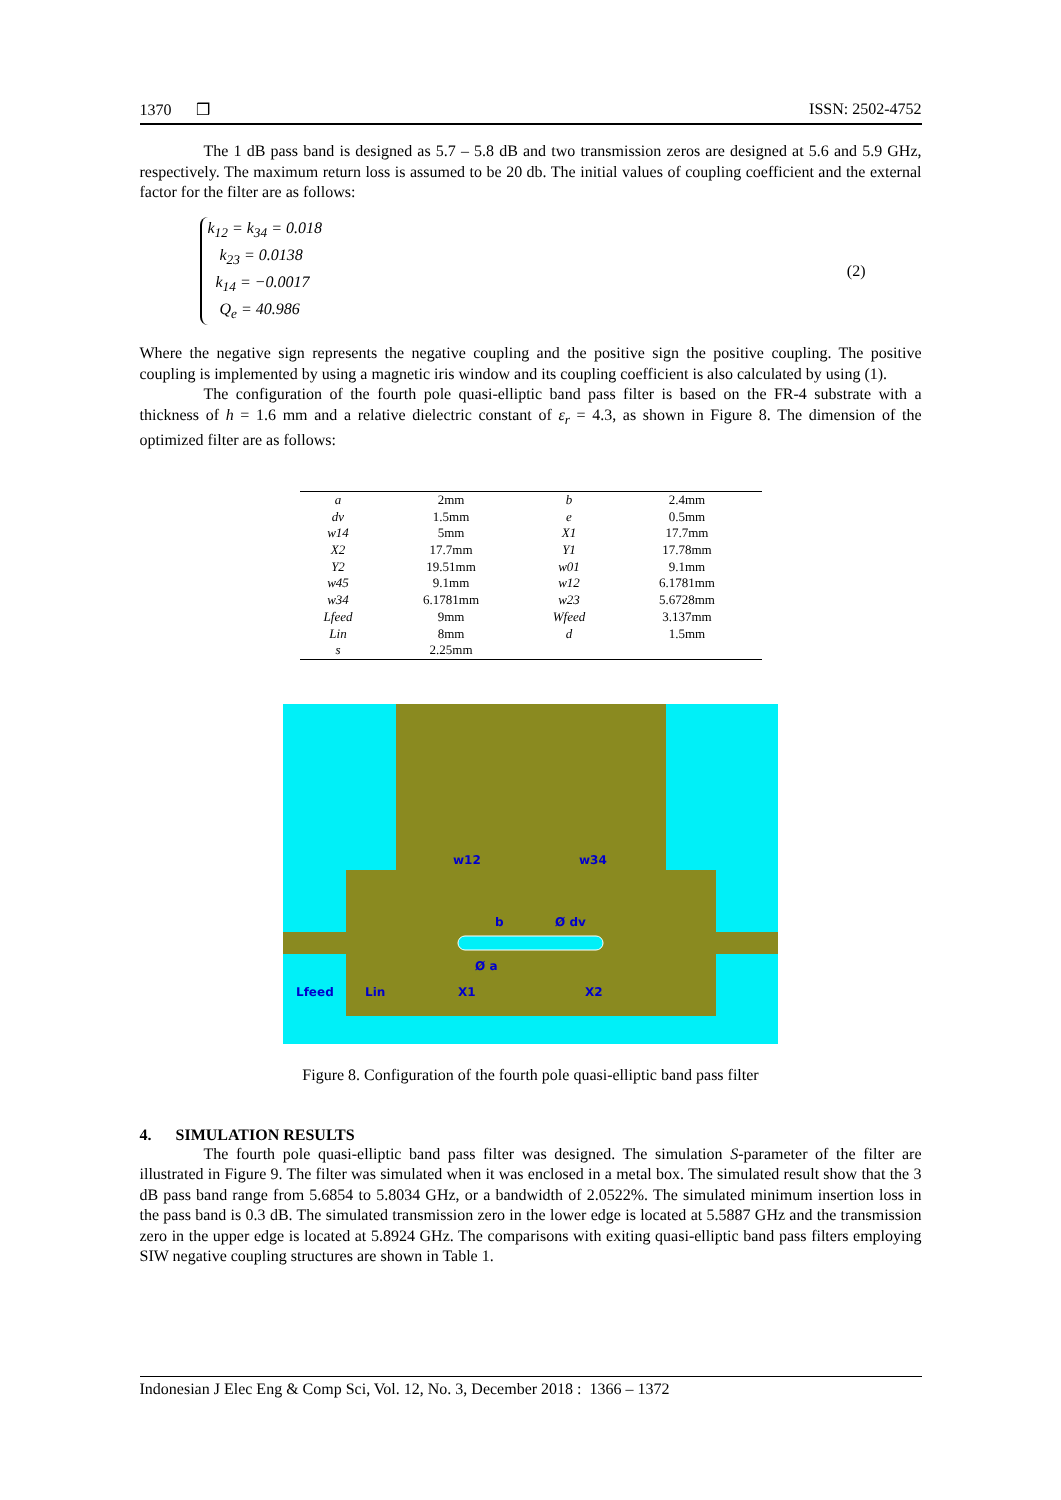1370 ❒ ISSN: 2502-4752
The 1 dB pass band is designed as 5.7 – 5.8 dB and two transmission zeros are designed at 5.6 and 5.9 GHz, respectively. The maximum return loss is assumed to be 20 db. The initial values of coupling coefficient and the external factor for the filter are as follows:
k<sub>12</sub> = k<sub>34</sub> = 0.018
k<sub>23</sub> = 0.0138
k<sub>14</sub> = −0.0017
Q<sub>e</sub> = 40.986
(2)
Where the negative sign represents the negative coupling and the positive sign the positive coupling. The positive coupling is implemented by using a magnetic iris window and its coupling coefficient is also calculated by using (1).
The configuration of the fourth pole quasi-elliptic band pass filter is based on the FR-4 substrate with a thickness of h = 1.6 mm and a relative dielectric constant of ε<sub>r</sub> = 4.3, as shown in Figure 8. The dimension of the optimized filter are as follows:
| a | 2mm | b | 2.4mm |
| dv | 1.5mm | e | 0.5mm |
| w14 | 5mm | X1 | 17.7mm |
| X2 | 17.7mm | Y1 | 17.78mm |
| Y2 | 19.51mm | w01 | 9.1mm |
| w45 | 9.1mm | w12 | 6.1781mm |
| w34 | 6.1781mm | w23 | 5.6728mm |
| Lfeed | 9mm | Wfeed | 3.137mm |
| Lin | 8mm | d | 1.5mm |
| s | 2.25mm | | |
w12
w34
Lfeed
Lin
X1
X2
b
Ø dv
Ø a
Figure 8. Configuration of the fourth pole quasi-elliptic band pass filter
4. SIMULATION RESULTS
The fourth pole quasi-elliptic band pass filter was designed. The simulation S-parameter of the filter are illustrated in Figure 9. The filter was simulated when it was enclosed in a metal box. The simulated result show that the 3 dB pass band range from 5.6854 to 5.8034 GHz, or a bandwidth of 2.0522%. The simulated minimum insertion loss in the pass band is 0.3 dB. The simulated transmission zero in the lower edge is located at 5.5887 GHz and the transmission zero in the upper edge is located at 5.8924 GHz. The comparisons with exiting quasi-elliptic band pass filters employing SIW negative coupling structures are shown in Table 1.
Indonesian J Elec Eng & Comp Sci, Vol. 12, No. 3, December 2018 : 1366 – 1372